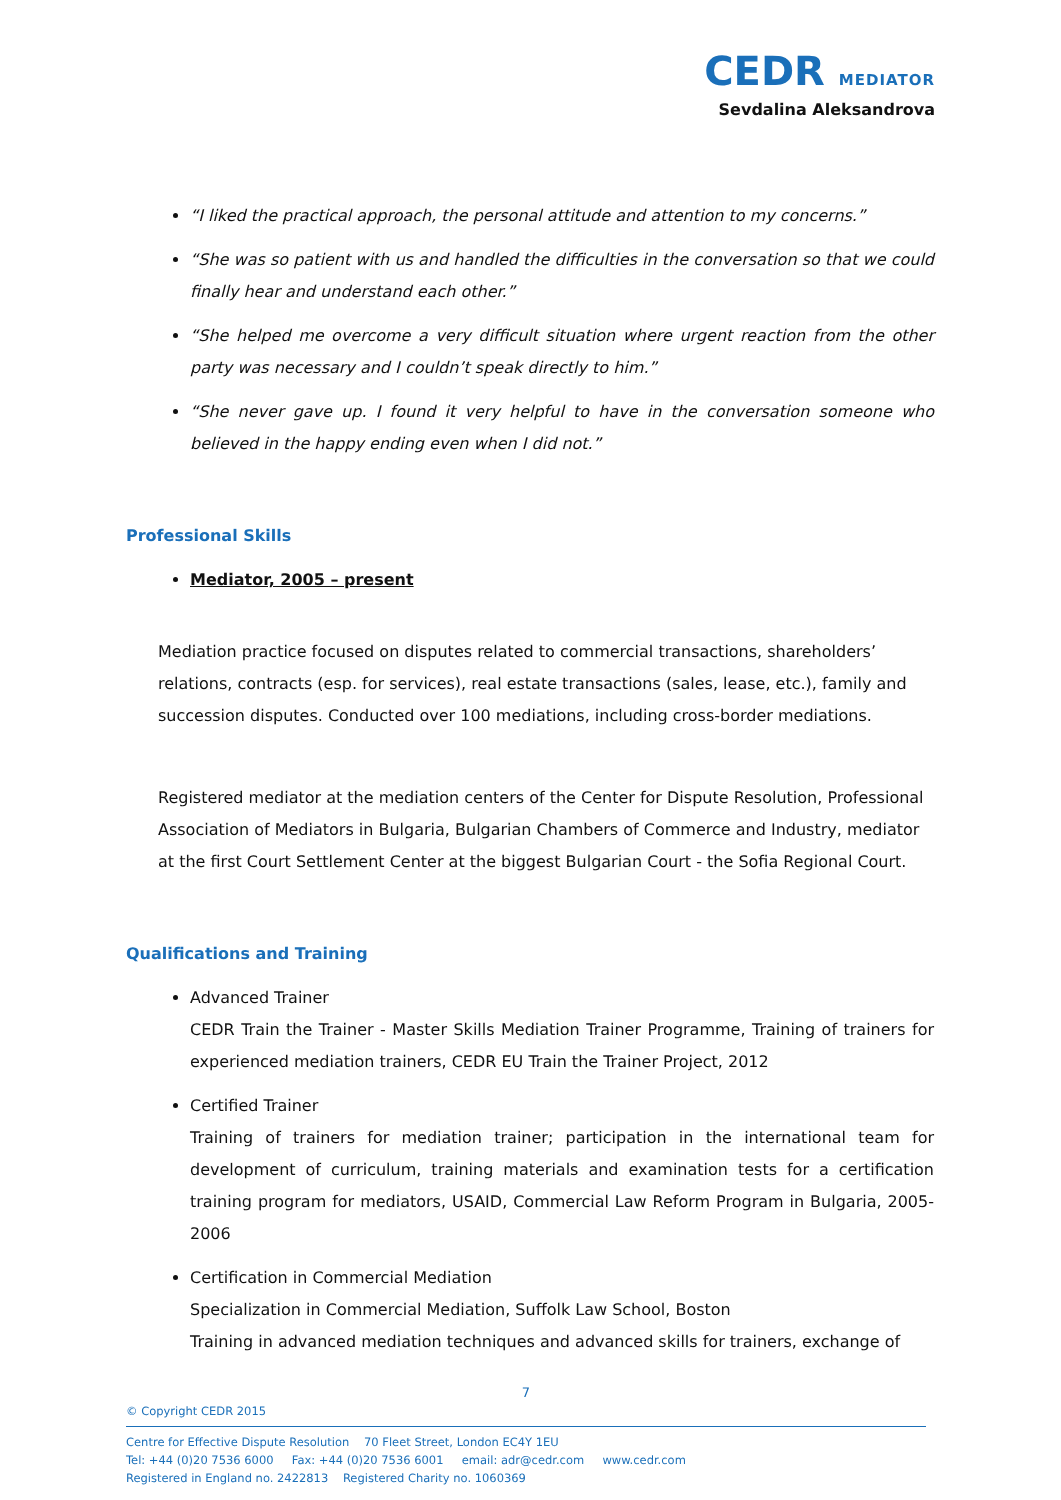CEDR MEDIATOR
Sevdalina Aleksandrova
“I liked the practical approach, the personal attitude and attention to my concerns.”
“She was so patient with us and handled the difficulties in the conversation so that we could finally hear and understand each other.”
“She helped me overcome a very difficult situation where urgent reaction from the other party was necessary and I couldn’t speak directly to him.”
“She never gave up. I found it very helpful to have in the conversation someone who believed in the happy ending even when I did not.”
Professional Skills
Mediator, 2005 – present
Mediation practice focused on disputes related to commercial transactions, shareholders’ relations, contracts (esp. for services), real estate transactions (sales, lease, etc.), family and succession disputes. Conducted over 100 mediations, including cross-border mediations.
Registered mediator at the mediation centers of the Center for Dispute Resolution, Professional Association of Mediators in Bulgaria, Bulgarian Chambers of Commerce and Industry, mediator at the first Court Settlement Center at the biggest Bulgarian Court - the Sofia Regional Court.
Qualifications and Training
Advanced Trainer
CEDR Train the Trainer - Master Skills Mediation Trainer Programme, Training of trainers for experienced mediation trainers, CEDR EU Train the Trainer Project, 2012
Certified Trainer
Training of trainers for mediation trainer; participation in the international team for development of curriculum, training materials and examination tests for a certification training program for mediators, USAID, Commercial Law Reform Program in Bulgaria, 2005-2006
Certification in Commercial Mediation
Specialization in Commercial Mediation, Suffolk Law School, Boston
Training in advanced mediation techniques and advanced skills for trainers, exchange of
7
© Copyright CEDR 2015
Centre for Effective Dispute Resolution 70 Fleet Street, London EC4Y 1EU
Tel: +44 (0)20 7536 6000 Fax: +44 (0)20 7536 6001 email: adr@cedr.com www.cedr.com
Registered in England no. 2422813 Registered Charity no. 1060369